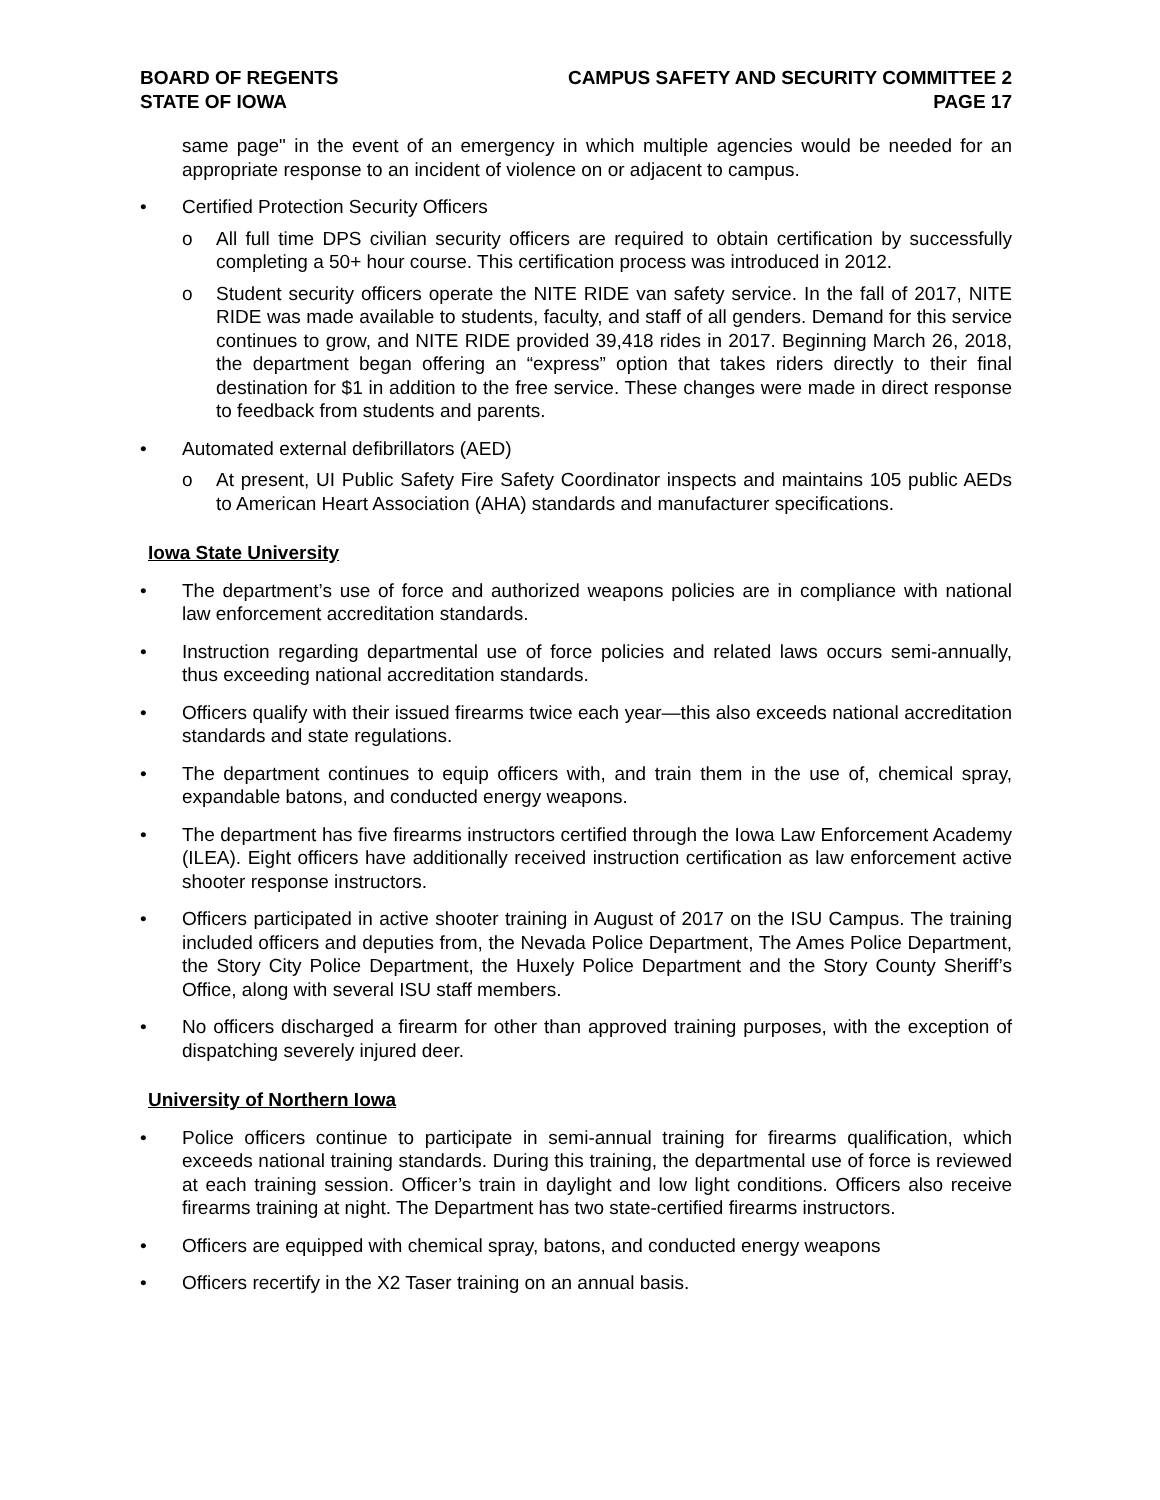BOARD OF REGENTS
STATE OF IOWA
CAMPUS SAFETY AND SECURITY COMMITTEE 2
PAGE 17
same page" in the event of an emergency in which multiple agencies would be needed for an appropriate response to an incident of violence on or adjacent to campus.
• Certified Protection Security Officers
o All full time DPS civilian security officers are required to obtain certification by successfully completing a 50+ hour course. This certification process was introduced in 2012.
o Student security officers operate the NITE RIDE van safety service. In the fall of 2017, NITE RIDE was made available to students, faculty, and staff of all genders. Demand for this service continues to grow, and NITE RIDE provided 39,418 rides in 2017. Beginning March 26, 2018, the department began offering an “express” option that takes riders directly to their final destination for $1 in addition to the free service. These changes were made in direct response to feedback from students and parents.
• Automated external defibrillators (AED)
o At present, UI Public Safety Fire Safety Coordinator inspects and maintains 105 public AEDs to American Heart Association (AHA) standards and manufacturer specifications.
Iowa State University
• The department’s use of force and authorized weapons policies are in compliance with national law enforcement accreditation standards.
• Instruction regarding departmental use of force policies and related laws occurs semi-annually, thus exceeding national accreditation standards.
• Officers qualify with their issued firearms twice each year—this also exceeds national accreditation standards and state regulations.
• The department continues to equip officers with, and train them in the use of, chemical spray, expandable batons, and conducted energy weapons.
• The department has five firearms instructors certified through the Iowa Law Enforcement Academy (ILEA). Eight officers have additionally received instruction certification as law enforcement active shooter response instructors.
• Officers participated in active shooter training in August of 2017 on the ISU Campus. The training included officers and deputies from, the Nevada Police Department, The Ames Police Department, the Story City Police Department, the Huxely Police Department and the Story County Sheriff’s Office, along with several ISU staff members.
• No officers discharged a firearm for other than approved training purposes, with the exception of dispatching severely injured deer.
University of Northern Iowa
• Police officers continue to participate in semi-annual training for firearms qualification, which exceeds national training standards. During this training, the departmental use of force is reviewed at each training session. Officer’s train in daylight and low light conditions. Officers also receive firearms training at night. The Department has two state-certified firearms instructors.
• Officers are equipped with chemical spray, batons, and conducted energy weapons
• Officers recertify in the X2 Taser training on an annual basis.